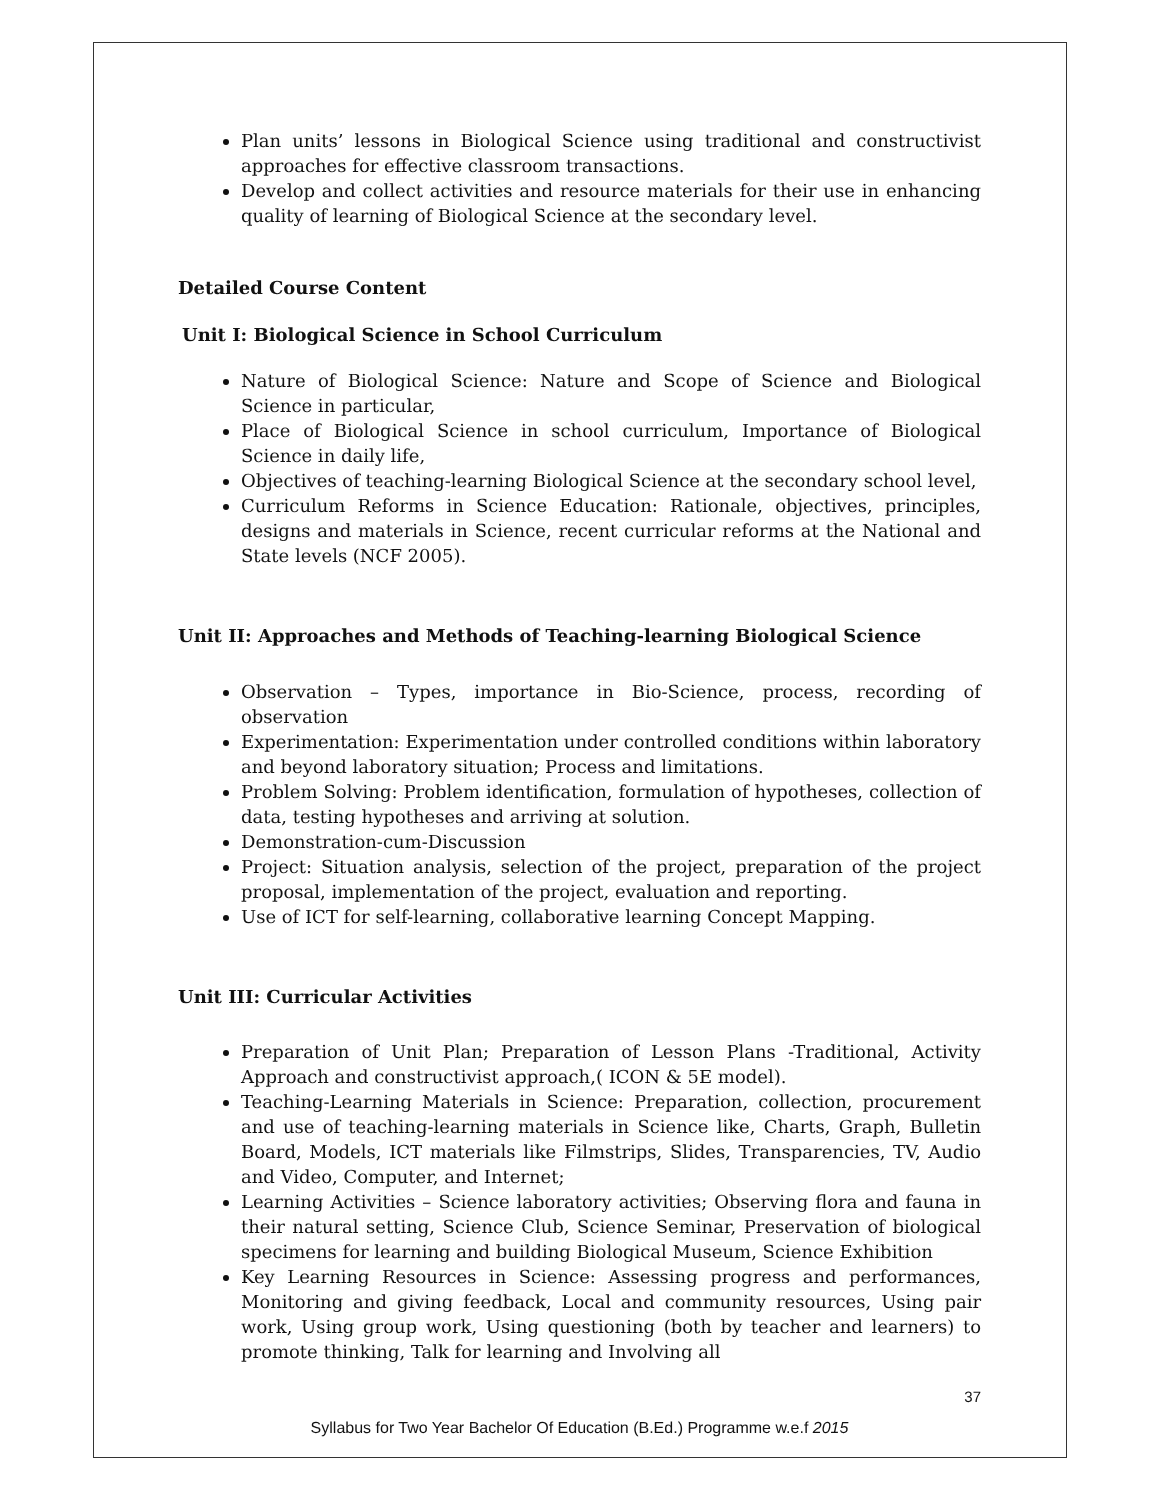Plan units’ lessons in Biological Science using traditional and constructivist approaches for effective classroom transactions.
Develop and collect activities and resource materials for their use in enhancing quality of learning of Biological Science at the secondary level.
Detailed Course Content
Unit I: Biological Science in School Curriculum
Nature of Biological Science: Nature and Scope of Science and Biological Science in particular,
Place of Biological Science in school curriculum, Importance of Biological Science in daily life,
Objectives of teaching-learning Biological Science at the secondary school level,
Curriculum Reforms in Science Education: Rationale, objectives, principles, designs and materials in Science, recent curricular reforms at the National and State levels (NCF 2005).
Unit II: Approaches and Methods of Teaching-learning Biological Science
Observation – Types, importance in Bio-Science, process, recording of observation
Experimentation: Experimentation under controlled conditions within laboratory and beyond laboratory situation; Process and limitations.
Problem Solving: Problem identification, formulation of hypotheses, collection of data, testing hypotheses and arriving at solution.
Demonstration-cum-Discussion
Project: Situation analysis, selection of the project, preparation of the project proposal, implementation of the project, evaluation and reporting.
Use of ICT for self-learning, collaborative learning Concept Mapping.
Unit III: Curricular Activities
Preparation of Unit Plan; Preparation of Lesson Plans -Traditional, Activity Approach and constructivist approach,( ICON & 5E model).
Teaching-Learning Materials in Science: Preparation, collection, procurement and use of teaching-learning materials in Science like, Charts, Graph, Bulletin Board, Models, ICT materials like Filmstrips, Slides, Transparencies, TV, Audio and Video, Computer, and Internet;
Learning Activities – Science laboratory activities; Observing flora and fauna in their natural setting, Science Club, Science Seminar, Preservation of biological specimens for learning and building Biological Museum, Science Exhibition
Key Learning Resources in Science: Assessing progress and performances, Monitoring and giving feedback, Local and community resources, Using pair work, Using group work, Using questioning (both by teacher and learners) to promote thinking, Talk for learning and Involving all
37
Syllabus for Two Year Bachelor Of Education (B.Ed.) Programme w.e.f 2015